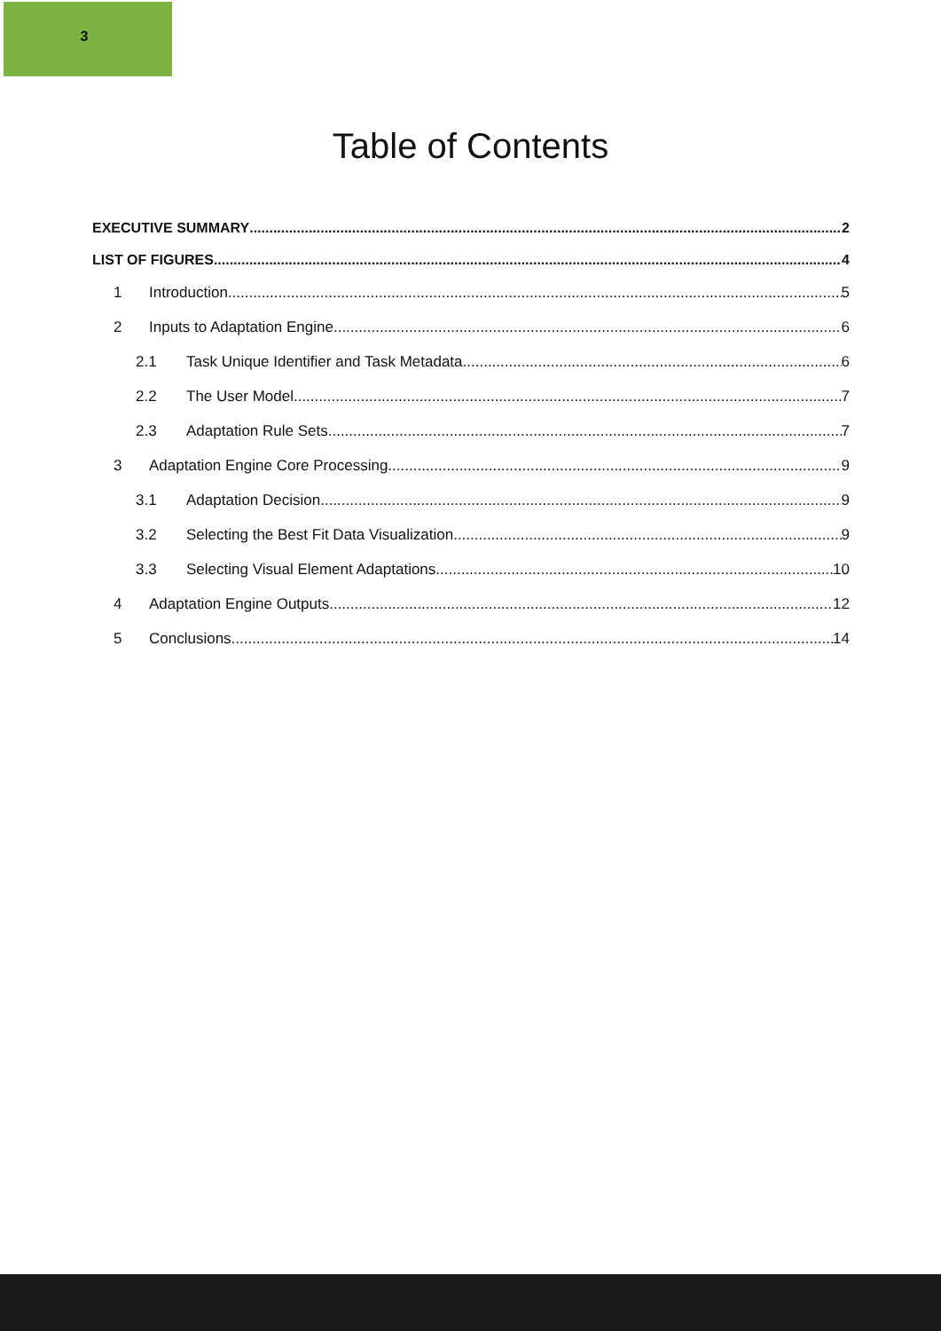3
Table of Contents
EXECUTIVE SUMMARY 2
LIST OF FIGURES 4
1 Introduction 5
2 Inputs to Adaptation Engine 6
2.1 Task Unique Identifier and Task Metadata 6
2.2 The User Model 7
2.3 Adaptation Rule Sets 7
3 Adaptation Engine Core Processing 9
3.1 Adaptation Decision 9
3.2 Selecting the Best Fit Data Visualization 9
3.3 Selecting Visual Element Adaptations 10
4 Adaptation Engine Outputs 12
5 Conclusions 14